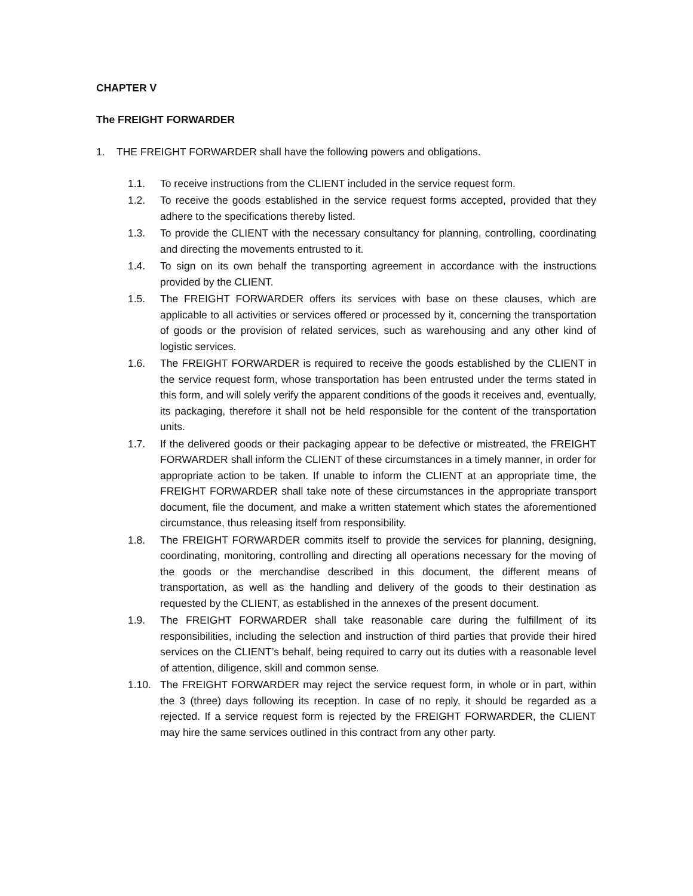CHAPTER V
The FREIGHT FORWARDER
1. THE FREIGHT FORWARDER shall have the following powers and obligations.
1.1. To receive instructions from the CLIENT included in the service request form.
1.2. To receive the goods established in the service request forms accepted, provided that they adhere to the specifications thereby listed.
1.3. To provide the CLIENT with the necessary consultancy for planning, controlling, coordinating and directing the movements entrusted to it.
1.4. To sign on its own behalf the transporting agreement in accordance with the instructions provided by the CLIENT.
1.5. The FREIGHT FORWARDER offers its services with base on these clauses, which are applicable to all activities or services offered or processed by it, concerning the transportation of goods or the provision of related services, such as warehousing and any other kind of logistic services.
1.6. The FREIGHT FORWARDER is required to receive the goods established by the CLIENT in the service request form, whose transportation has been entrusted under the terms stated in this form, and will solely verify the apparent conditions of the goods it receives and, eventually, its packaging, therefore it shall not be held responsible for the content of the transportation units.
1.7. If the delivered goods or their packaging appear to be defective or mistreated, the FREIGHT FORWARDER shall inform the CLIENT of these circumstances in a timely manner, in order for appropriate action to be taken. If unable to inform the CLIENT at an appropriate time, the FREIGHT FORWARDER shall take note of these circumstances in the appropriate transport document, file the document, and make a written statement which states the aforementioned circumstance, thus releasing itself from responsibility.
1.8. The FREIGHT FORWARDER commits itself to provide the services for planning, designing, coordinating, monitoring, controlling and directing all operations necessary for the moving of the goods or the merchandise described in this document, the different means of transportation, as well as the handling and delivery of the goods to their destination as requested by the CLIENT, as established in the annexes of the present document.
1.9. The FREIGHT FORWARDER shall take reasonable care during the fulfillment of its responsibilities, including the selection and instruction of third parties that provide their hired services on the CLIENT’s behalf, being required to carry out its duties with a reasonable level of attention, diligence, skill and common sense.
1.10. The FREIGHT FORWARDER may reject the service request form, in whole or in part, within the 3 (three) days following its reception. In case of no reply, it should be regarded as a rejected. If a service request form is rejected by the FREIGHT FORWARDER, the CLIENT may hire the same services outlined in this contract from any other party.